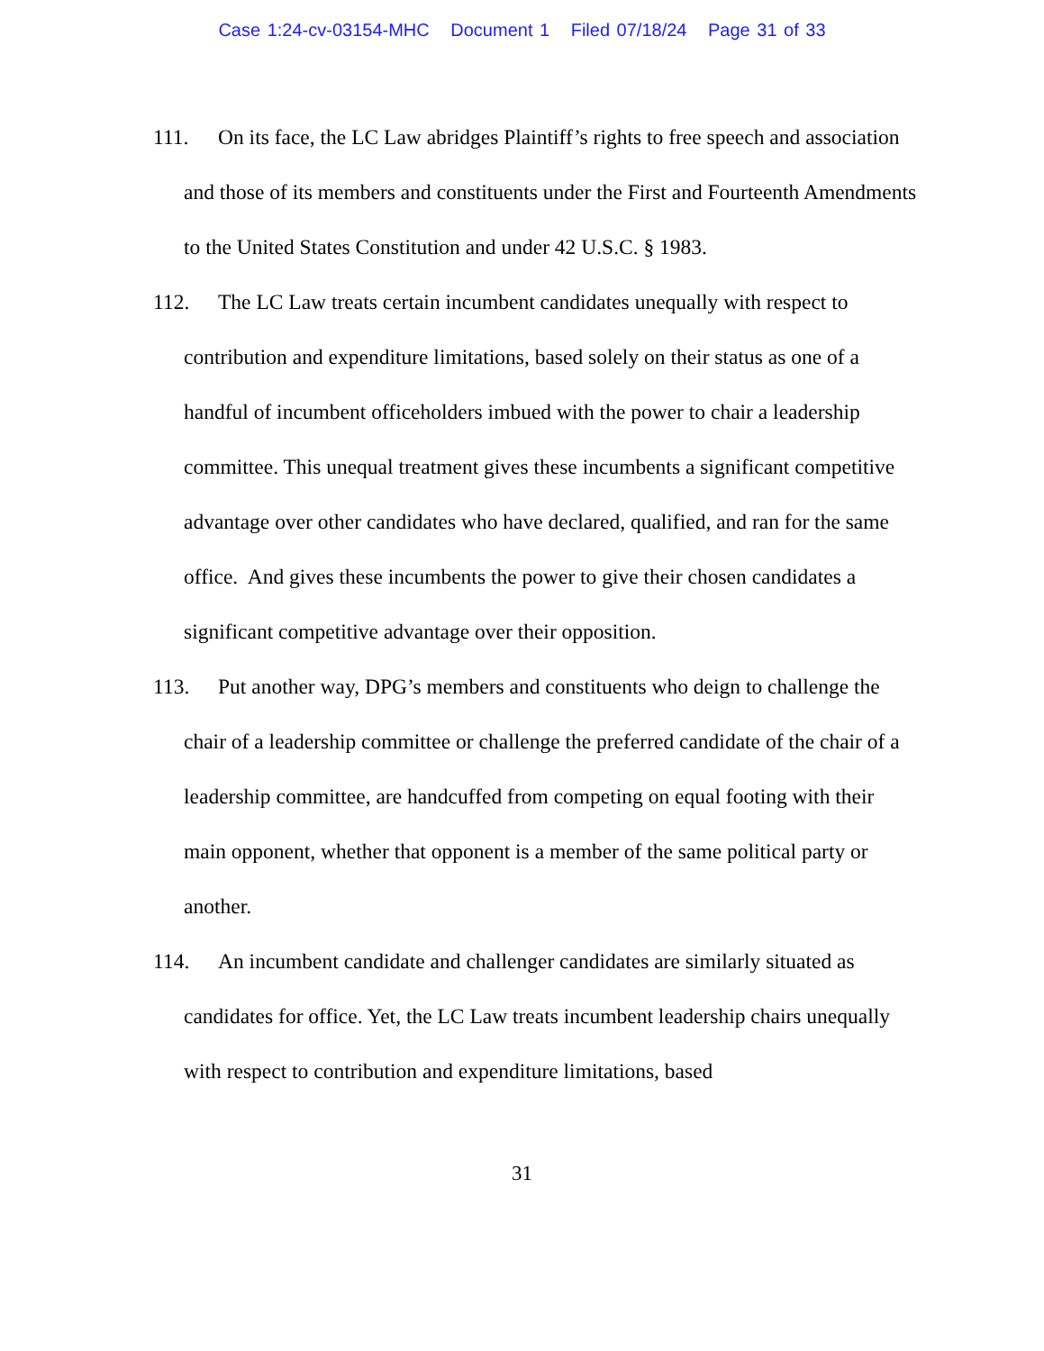Case 1:24-cv-03154-MHC Document 1 Filed 07/18/24 Page 31 of 33
111. On its face, the LC Law abridges Plaintiff’s rights to free speech and association and those of its members and constituents under the First and Fourteenth Amendments to the United States Constitution and under 42 U.S.C. § 1983.
112. The LC Law treats certain incumbent candidates unequally with respect to contribution and expenditure limitations, based solely on their status as one of a handful of incumbent officeholders imbued with the power to chair a leadership committee. This unequal treatment gives these incumbents a significant competitive advantage over other candidates who have declared, qualified, and ran for the same office. And gives these incumbents the power to give their chosen candidates a significant competitive advantage over their opposition.
113. Put another way, DPG’s members and constituents who deign to challenge the chair of a leadership committee or challenge the preferred candidate of the chair of a leadership committee, are handcuffed from competing on equal footing with their main opponent, whether that opponent is a member of the same political party or another.
114. An incumbent candidate and challenger candidates are similarly situated as candidates for office. Yet, the LC Law treats incumbent leadership chairs unequally with respect to contribution and expenditure limitations, based
31